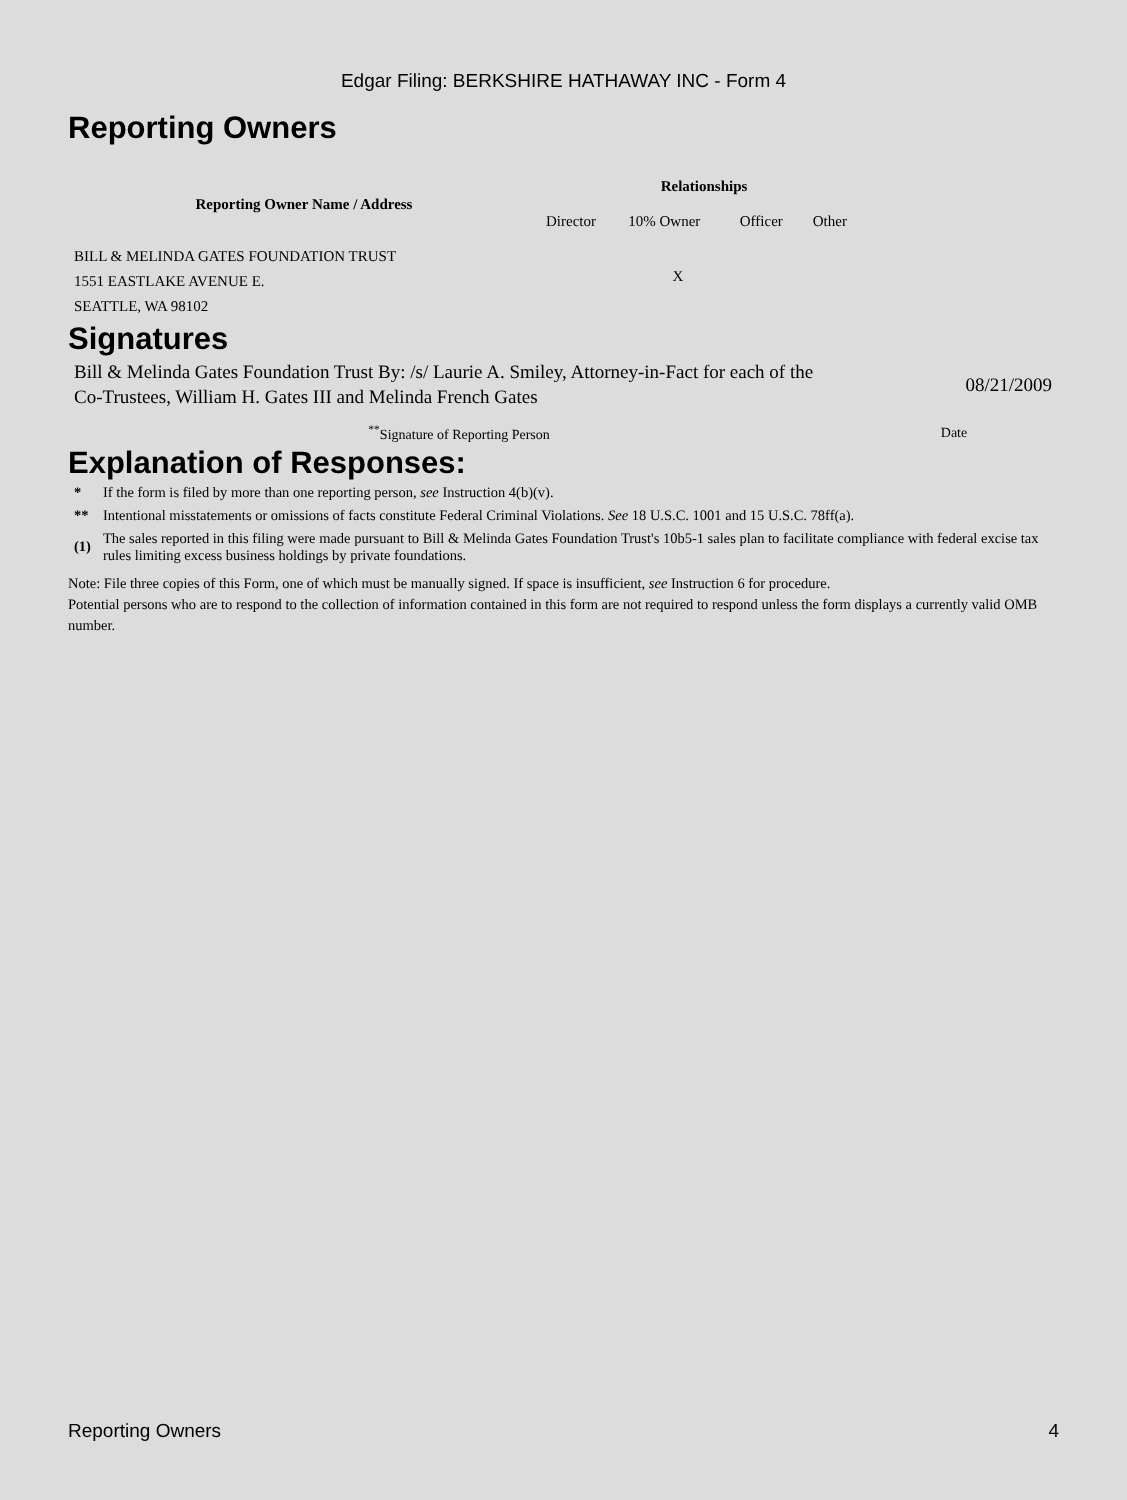Edgar Filing: BERKSHIRE HATHAWAY INC - Form 4
Reporting Owners
| Reporting Owner Name / Address | Relationships | | | |
| --- | --- | --- | --- | --- |
| | Director | 10% Owner | Officer | Other |
| BILL & MELINDA GATES FOUNDATION TRUST 1551 EASTLAKE AVENUE E. SEATTLE, WA 98102 | | X | | |
Signatures
| Bill & Melinda Gates Foundation Trust By: /s/ Laurie A. Smiley, Attorney-in-Fact for each of the Co-Trustees, William H. Gates III and Melinda French Gates | 08/21/2009 |
| <sup>**</sup> Signature of Reporting Person | Date |
Explanation of Responses:
| * | If the form is filed by more than one reporting person, see Instruction 4(b)(v). |
| ** | Intentional misstatements or omissions of facts constitute Federal Criminal Violations. See 18 U.S.C. 1001 and 15 U.S.C. 78ff(a). |
| (1) | The sales reported in this filing were made pursuant to Bill & Melinda Gates Foundation Trust's 10b5-1 sales plan to facilitate compliance with federal excise tax rules limiting excess business holdings by private foundations. |
Note: File three copies of this Form, one of which must be manually signed. If space is insufficient, see Instruction 6 for procedure.
Potential persons who are to respond to the collection of information contained in this form are not required to respond unless the form displays a currently valid OMB number.
Reporting Owners 4